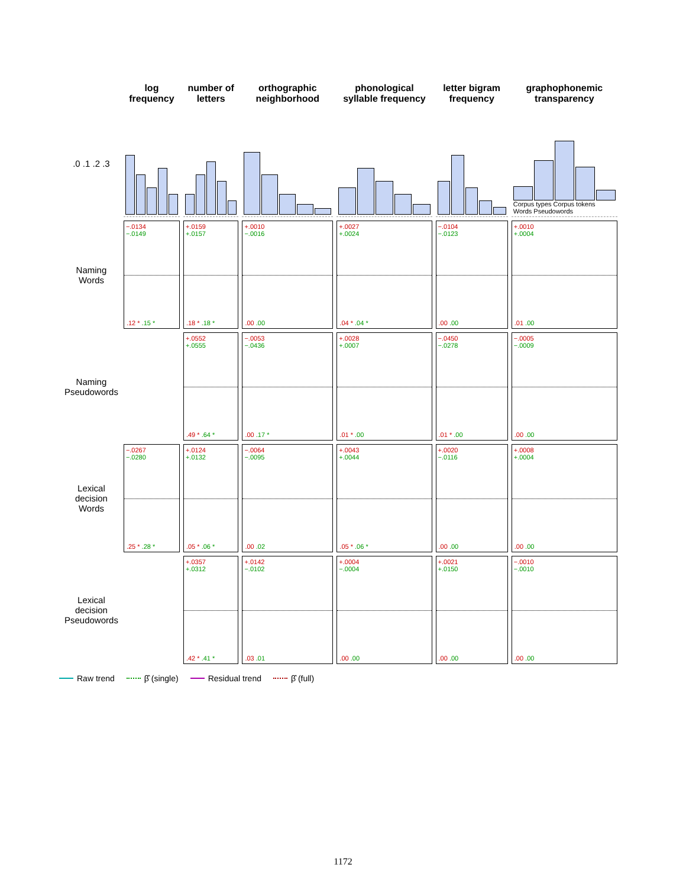| | log frequency | number of letters | orthographic neighborhood | phonological syllable frequency | letter bigram frequency | graphophonemic transparency |
| --- | --- | --- | --- | --- | --- | --- |
| .0 .1 .2 .3 | | | | | | Corpus types Corpus tokens Words Pseudowords |
| Naming Words | −.0134 −.0149 .12 * .15 * | +.0159 +.0157 .18 * .18 * | +.0010 −.0016 .00 .00 | +.0027 +.0024 .04 * .04 * | −.0104 −.0123 .00 .00 | +.0010 +.0004 .01 .00 |
| Naming Pseudowords | | +.0552 +.0555 .49 * .64 * | −.0053 −.0436 .00 .17 * | +.0028 +.0007 .01 * .00 | −.0450 −.0278 .01 * .00 | −.0005 −.0009 .00 .00 |
| Lexical decision Words | −.0267 −.0280 .25 * .28 * | +.0124 +.0132 .05 * .06 * | −.0064 −.0095 .00 .02 | +.0043 +.0044 .05 * .06 * | +.0020 −.0116 .00 .00 | +.0008 +.0004 .00 .00 |
| Lexical decision Pseudowords | | +.0357 +.0312 .42 * .41 * | +.0142 −.0102 .03 .01 | +.0004 −.0004 .00 .00 | +.0021 +.0150 .00 .00 | −.0010 −.0010 .00 .00 |
Raw trend
β̂ (single)
Residual trend
β̂ (full)
1172